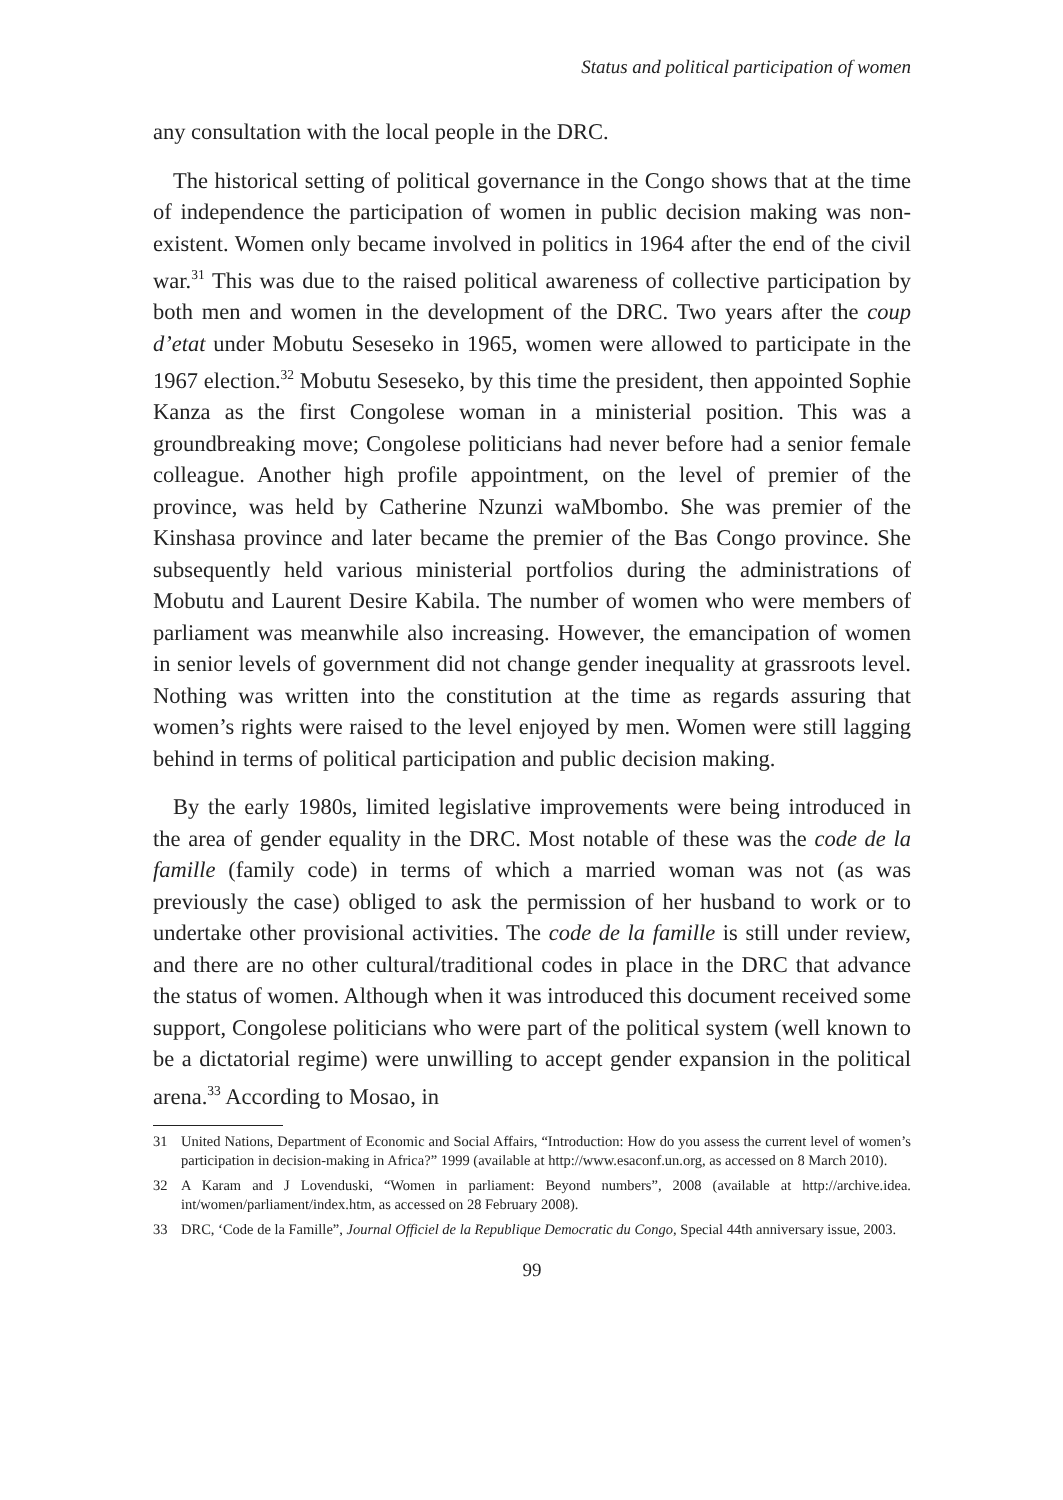Status and political participation of women
any consultation with the local people in the DRC.
The historical setting of political governance in the Congo shows that at the time of independence the participation of women in public decision making was non-existent. Women only became involved in politics in 1964 after the end of the civil war.<sup>31</sup> This was due to the raised political awareness of collective participation by both men and women in the development of the DRC. Two years after the coup d’etat under Mobutu Seseseko in 1965, women were allowed to participate in the 1967 election.<sup>32</sup> Mobutu Seseseko, by this time the president, then appointed Sophie Kanza as the first Congolese woman in a ministerial position. This was a groundbreaking move; Congolese politicians had never before had a senior female colleague. Another high profile appointment, on the level of premier of the province, was held by Catherine Nzunzi waMbombo. She was premier of the Kinshasa province and later became the premier of the Bas Congo province. She subsequently held various ministerial portfolios during the administrations of Mobutu and Laurent Desire Kabila. The number of women who were members of parliament was meanwhile also increasing. However, the emancipation of women in senior levels of government did not change gender inequality at grassroots level. Nothing was written into the constitution at the time as regards assuring that women’s rights were raised to the level enjoyed by men. Women were still lagging behind in terms of political participation and public decision making.
By the early 1980s, limited legislative improvements were being introduced in the area of gender equality in the DRC. Most notable of these was the code de la famille (family code) in terms of which a married woman was not (as was previously the case) obliged to ask the permission of her husband to work or to undertake other provisional activities. The code de la famille is still under review, and there are no other cultural/traditional codes in place in the DRC that advance the status of women. Although when it was introduced this document received some support, Congolese politicians who were part of the political system (well known to be a dictatorial regime) were unwilling to accept gender expansion in the political arena.<sup>33</sup> According to Mosao, in
31 United Nations, Department of Economic and Social Affairs, “Introduction: How do you assess the current level of women’s participation in decision-making in Africa?” 1999 (available at http://www.esaconf.un.org, as accessed on 8 March 2010).
32 A Karam and J Lovenduski, “Women in parliament: Beyond numbers”, 2008 (available at http://archive.idea. int/women/parliament/index.htm, as accessed on 28 February 2008).
33 DRC, ‘Code de la Famille”, Journal Officiel de la Republique Democratic du Congo, Special 44th anniversary issue, 2003.
99